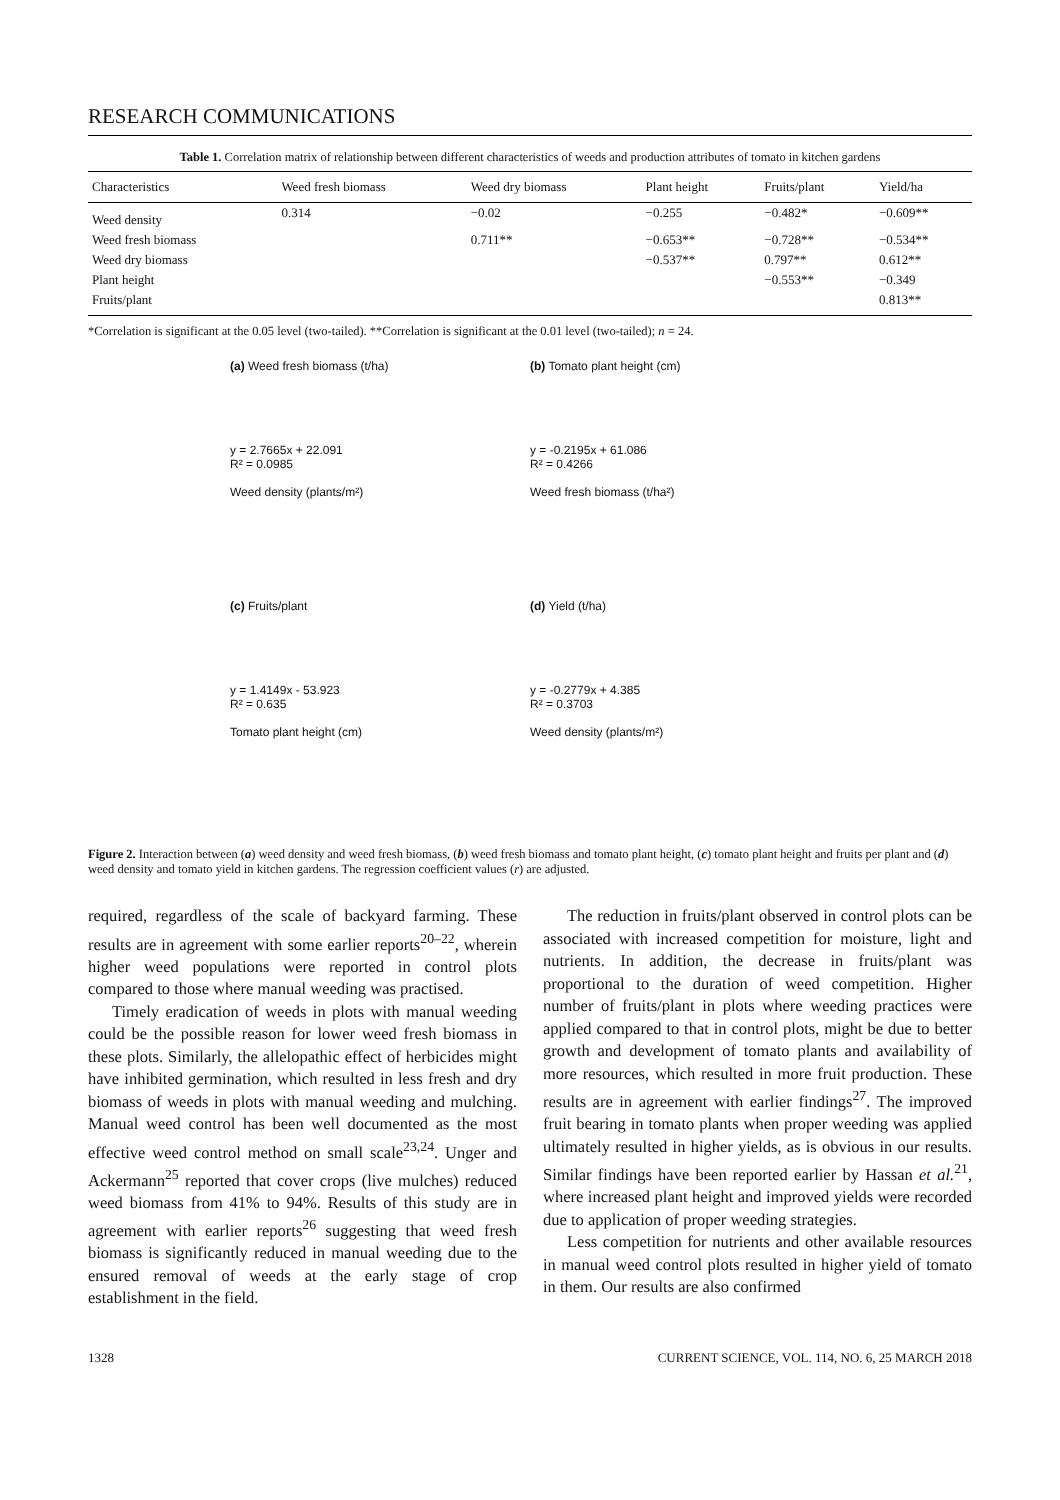RESEARCH COMMUNICATIONS
Table 1. Correlation matrix of relationship between different characteristics of weeds and production attributes of tomato in kitchen gardens
| Characteristics | Weed fresh biomass | Weed dry biomass | Plant height | Fruits/plant | Yield/ha |
| --- | --- | --- | --- | --- | --- |
| Weed density | 0.314 | −0.02 | −0.255 | −0.482* | −0.609** |
| Weed fresh biomass | | 0.711** | −0.653** | −0.728** | −0.534** |
| Weed dry biomass | | | −0.537** | 0.797** | 0.612** |
| Plant height | | | | −0.553** | −0.349 |
| Fruits/plant | | | | | 0.813** |
*Correlation is significant at the 0.05 level (two-tailed). **Correlation is significant at the 0.01 level (two-tailed); n = 24.
(a) Weed fresh biomass (t/ha)
y = 2.7665x + 22.091
R² = 0.0985
Weed density (plants/m²)
(b) Tomato plant height (cm)
y = -0.2195x + 61.086
R² = 0.4266
Weed fresh biomass (t/ha²)
(c) Fruits/plant
y = 1.4149x - 53.923
R² = 0.635
Tomato plant height (cm)
(d) Yield (t/ha)
y = -0.2779x + 4.385
R² = 0.3703
Weed density (plants/m²)
Figure 2. Interaction between (a) weed density and weed fresh biomass, (b) weed fresh biomass and tomato plant height, (c) tomato plant height and fruits per plant and (d) weed density and tomato yield in kitchen gardens. The regression coefficient values (r) are adjusted.
required, regardless of the scale of backyard farming. These results are in agreement with some earlier reports<sup>20–22</sup>, wherein higher weed populations were reported in control plots compared to those where manual weeding was practised.
Timely eradication of weeds in plots with manual weeding could be the possible reason for lower weed fresh biomass in these plots. Similarly, the allelopathic effect of herbicides might have inhibited germination, which resulted in less fresh and dry biomass of weeds in plots with manual weeding and mulching. Manual weed control has been well documented as the most effective weed control method on small scale<sup>23,24</sup>. Unger and Ackermann<sup>25</sup> reported that cover crops (live mulches) reduced weed biomass from 41% to 94%. Results of this study are in agreement with earlier reports<sup>26</sup> suggesting that weed fresh biomass is significantly reduced in manual weeding due to the ensured removal of weeds at the early stage of crop establishment in the field.
The reduction in fruits/plant observed in control plots can be associated with increased competition for moisture, light and nutrients. In addition, the decrease in fruits/plant was proportional to the duration of weed competition. Higher number of fruits/plant in plots where weeding practices were applied compared to that in control plots, might be due to better growth and development of tomato plants and availability of more resources, which resulted in more fruit production. These results are in agreement with earlier findings<sup>27</sup>. The improved fruit bearing in tomato plants when proper weeding was applied ultimately resulted in higher yields, as is obvious in our results. Similar findings have been reported earlier by Hassan et al.<sup>21</sup>, where increased plant height and improved yields were recorded due to application of proper weeding strategies.
Less competition for nutrients and other available resources in manual weed control plots resulted in higher yield of tomato in them. Our results are also confirmed
1328 CURRENT SCIENCE, VOL. 114, NO. 6, 25 MARCH 2018